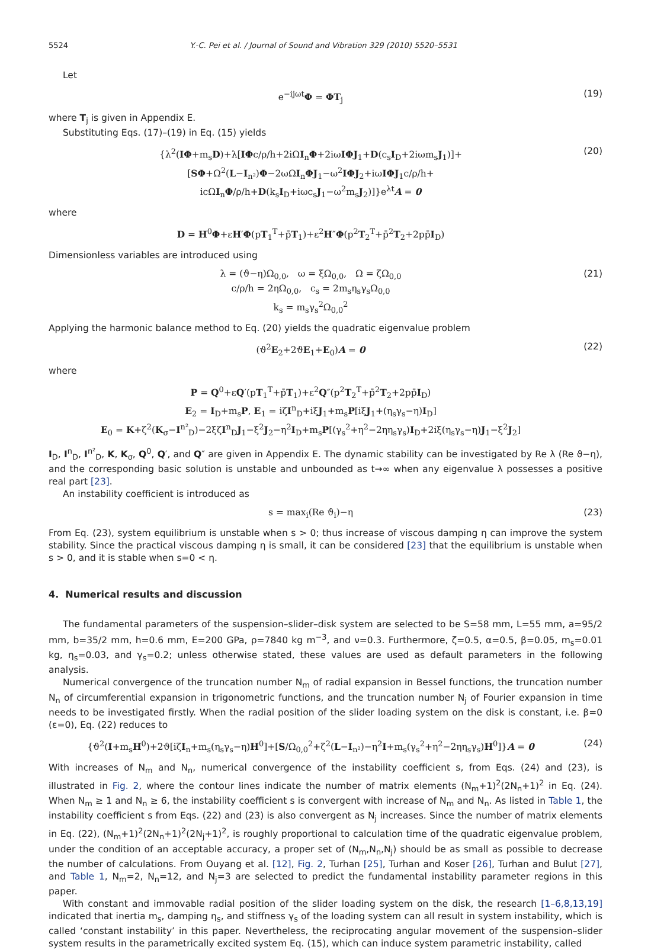5524 Y.-C. Pei et al. / Journal of Sound and Vibration 329 (2010) 5520–5531
Let
e<sup>−ijωt</sup>Φ = ΦT<sub>j</sub> (19)
where T<sub>j</sub> is given in Appendix E.
Substituting Eqs. (17)–(19) in Eq. (15) yields
{λ<sup>2</sup>(IΦ+m<sub>s</sub>D)+λ[IΦc/ρ/h+2iΩI<sub>n</sub>Φ+2iωIΦJ<sub>1</sub>+D(c<sub>s</sub>I<sub>D</sub>+2iωm<sub>s</sub>J<sub>1</sub>)]+
[SΦ+Ω<sup>2</sup>(L−I<sub>n²</sub>)Φ−2ωΩI<sub>n</sub>ΦJ<sub>1</sub>−ω<sup>2</sup>IΦJ<sub>2</sub>+iωIΦJ<sub>1</sub>c/ρ/h+
icΩI<sub>n</sub>Φ/ρ/h+D(k<sub>s</sub>I<sub>D</sub>+iωc<sub>s</sub>J<sub>1</sub>−ω<sup>2</sup>m<sub>s</sub>J<sub>2</sub>)]}e<sup>λt</sup>A = 0
(20)
where
D = H<sup>0</sup>Φ+εH′Φ(pT<sub>1</sub><sup>T</sup>+p̄T<sub>1</sub>)+ε<sup>2</sup>H″Φ(p<sup>2</sup>T<sub>2</sub><sup>T</sup>+p̄<sup>2</sup>T<sub>2</sub>+2pp̄I<sub>D</sub>)
Dimensionless variables are introduced using
λ = (ϑ−η)Ω<sub>0,0</sub>, ω = ξΩ<sub>0,0</sub>, Ω = ζΩ<sub>0,0</sub>
c/ρ/h = 2ηΩ<sub>0,0</sub>, c<sub>s</sub> = 2m<sub>s</sub>η<sub>s</sub>γ<sub>s</sub>Ω<sub>0,0</sub>
k<sub>s</sub> = m<sub>s</sub>γ<sub>s</sub><sup>2</sup>Ω<sub>0,0</sub><sup>2</sup>
(21)
Applying the harmonic balance method to Eq. (20) yields the quadratic eigenvalue problem
(ϑ<sup>2</sup>E<sub>2</sub>+2ϑE<sub>1</sub>+E<sub>0</sub>)A = 0 (22)
where
P = Q<sup>0</sup>+εQ′(pT<sub>1</sub><sup>T</sup>+p̄T<sub>1</sub>)+ε<sup>2</sup>Q″(p<sup>2</sup>T<sub>2</sub><sup>T</sup>+p̄<sup>2</sup>T<sub>2</sub>+2pp̄I<sub>D</sub>)
E<sub>2</sub> = I<sub>D</sub>+m<sub>s</sub>P, E<sub>1</sub> = iζI<sup>n</sup><sub>D</sub>+iξJ<sub>1</sub>+m<sub>s</sub>P[iξJ<sub>1</sub>+(η<sub>s</sub>γ<sub>s</sub>−η)I<sub>D</sub>]
E<sub>0</sub> = K+ζ<sup>2</sup>(K<sub>σ</sub>−I<sup>n²</sup><sub>D</sub>)−2ξζI<sup>n</sup><sub>D</sub>J<sub>1</sub>−ξ<sup>2</sup>J<sub>2</sub>−η<sup>2</sup>I<sub>D</sub>+m<sub>s</sub>P[(γ<sub>s</sub><sup>2</sup>+η<sup>2</sup>−2ηη<sub>s</sub>γ<sub>s</sub>)I<sub>D</sub>+2iξ(η<sub>s</sub>γ<sub>s</sub>−η)J<sub>1</sub>−ξ<sup>2</sup>J<sub>2</sub>]
I<sub>D</sub>, I<sup>n</sup><sub>D</sub>, I<sup>n²</sup><sub>D</sub>, K, K<sub>σ</sub>, Q<sup>0</sup>, Q′, and Q″ are given in Appendix E. The dynamic stability can be investigated by Re λ (Re ϑ−η), and the corresponding basic solution is unstable and unbounded as t→∞ when any eigenvalue λ possesses a positive real part [23].
An instability coefficient is introduced as
s = max<sub>i</sub>(Re ϑ<sub>i</sub>)−η (23)
From Eq. (23), system equilibrium is unstable when s > 0; thus increase of viscous damping η can improve the system stability. Since the practical viscous damping η is small, it can be considered [23] that the equilibrium is unstable when s > 0, and it is stable when s=0 < η.
4. Numerical results and discussion
The fundamental parameters of the suspension–slider–disk system are selected to be S=58 mm, L=55 mm, a=95/2 mm, b=35/2 mm, h=0.6 mm, E=200 GPa, ρ=7840 kg m<sup>−3</sup>, and ν=0.3. Furthermore, ζ=0.5, α=0.5, β=0.05, m<sub>s</sub>=0.01 kg, η<sub>s</sub>=0.03, and γ<sub>s</sub>=0.2; unless otherwise stated, these values are used as default parameters in the following analysis.
Numerical convergence of the truncation number N<sub>m</sub> of radial expansion in Bessel functions, the truncation number N<sub>n</sub> of circumferential expansion in trigonometric functions, and the truncation number N<sub>j</sub> of Fourier expansion in time needs to be investigated firstly. When the radial position of the slider loading system on the disk is constant, i.e. β=0 (ε=0), Eq. (22) reduces to
{ϑ<sup>2</sup>(I+m<sub>s</sub>H<sup>0</sup>)+2ϑ[iζI<sub>n</sub>+m<sub>s</sub>(η<sub>s</sub>γ<sub>s</sub>−η)H<sup>0</sup>]+[S/Ω<sub>0,0</sub><sup>2</sup>+ζ<sup>2</sup>(L−I<sub>n²</sub>)−η<sup>2</sup>I+m<sub>s</sub>(γ<sub>s</sub><sup>2</sup>+η<sup>2</sup>−2ηη<sub>s</sub>γ<sub>s</sub>)H<sup>0</sup>]}A = 0
(24)
With increases of N<sub>m</sub> and N<sub>n</sub>, numerical convergence of the instability coefficient s, from Eqs. (24) and (23), is illustrated in Fig. 2, where the contour lines indicate the number of matrix elements (N<sub>m</sub>+1)<sup>2</sup>(2N<sub>n</sub>+1)<sup>2</sup> in Eq. (24). When N<sub>m</sub> ≥ 1 and N<sub>n</sub> ≥ 6, the instability coefficient s is convergent with increase of N<sub>m</sub> and N<sub>n</sub>. As listed in Table 1, the instability coefficient s from Eqs. (22) and (23) is also convergent as N<sub>j</sub> increases. Since the number of matrix elements in Eq. (22), (N<sub>m</sub>+1)<sup>2</sup>(2N<sub>n</sub>+1)<sup>2</sup>(2N<sub>j</sub>+1)<sup>2</sup>, is roughly proportional to calculation time of the quadratic eigenvalue problem, under the condition of an acceptable accuracy, a proper set of (N<sub>m</sub>,N<sub>n</sub>,N<sub>j</sub>) should be as small as possible to decrease the number of calculations. From Ouyang et al. [12], Fig. 2, Turhan [25], Turhan and Koser [26], Turhan and Bulut [27], and Table 1, N<sub>m</sub>=2, N<sub>n</sub>=12, and N<sub>j</sub>=3 are selected to predict the fundamental instability parameter regions in this paper.
With constant and immovable radial position of the slider loading system on the disk, the research [1–6,8,13,19] indicated that inertia m<sub>s</sub>, damping η<sub>s</sub>, and stiffness γ<sub>s</sub> of the loading system can all result in system instability, which is called ‘constant instability’ in this paper. Nevertheless, the reciprocating angular movement of the suspension–slider system results in the parametrically excited system Eq. (15), which can induce system parametric instability, called